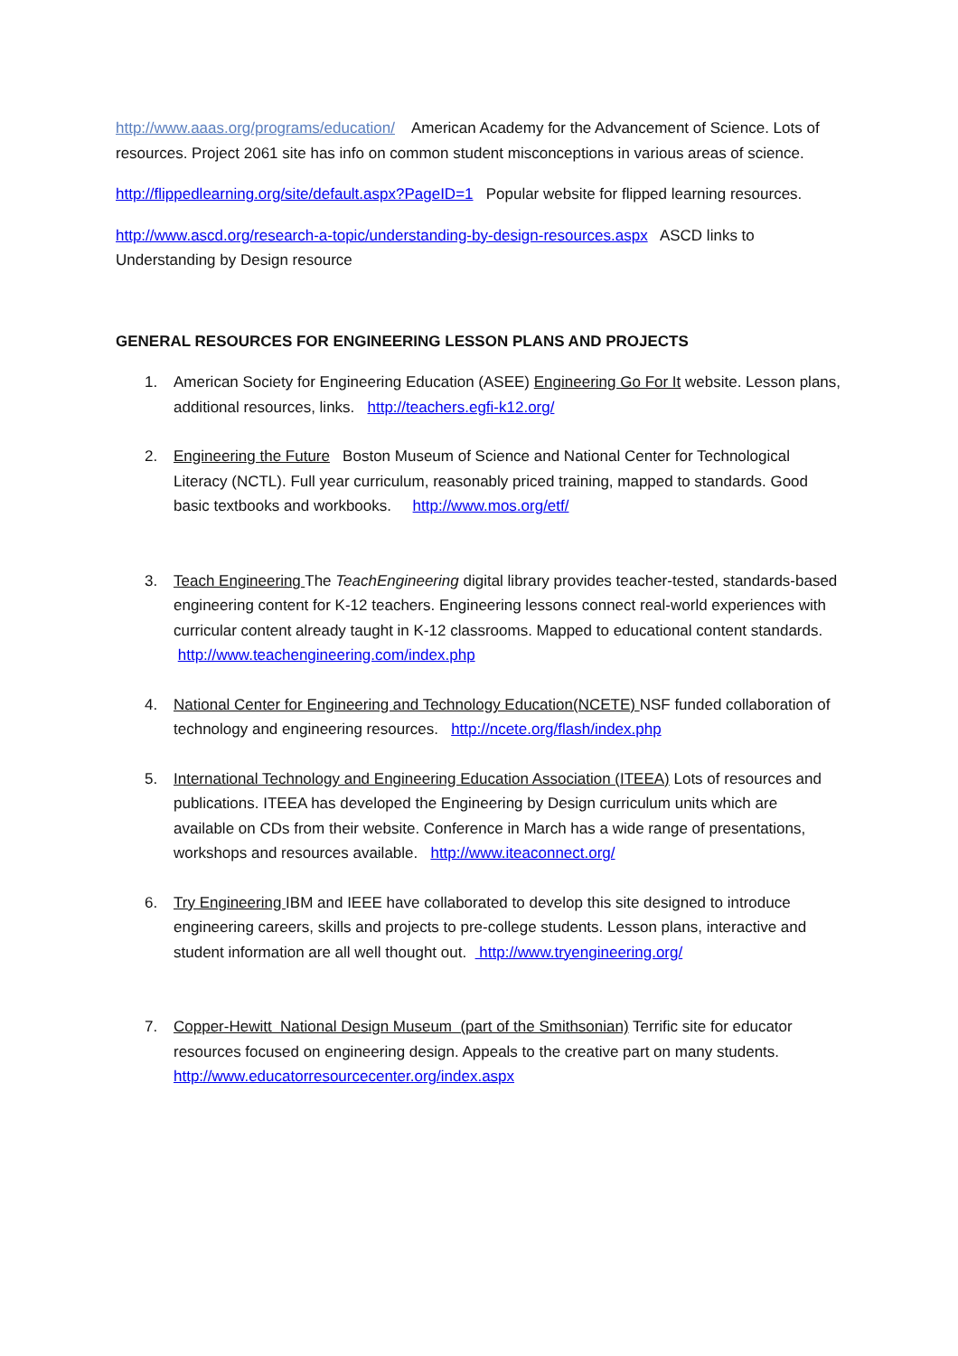http://www.aaas.org/programs/education/ American Academy for the Advancement of Science. Lots of resources. Project 2061 site has info on common student misconceptions in various areas of science.
http://flippedlearning.org/site/default.aspx?PageID=1 Popular website for flipped learning resources.
http://www.ascd.org/research-a-topic/understanding-by-design-resources.aspx ASCD links to Understanding by Design resource
GENERAL RESOURCES FOR ENGINEERING LESSON PLANS AND PROJECTS
1. American Society for Engineering Education (ASEE) Engineering Go For It website. Lesson plans, additional resources, links. http://teachers.egfi-k12.org/
2. Engineering the Future Boston Museum of Science and National Center for Technological Literacy (NCTL). Full year curriculum, reasonably priced training, mapped to standards. Good basic textbooks and workbooks. http://www.mos.org/etf/
3. Teach Engineering The TeachEngineering digital library provides teacher-tested, standards-based engineering content for K-12 teachers. Engineering lessons connect real-world experiences with curricular content already taught in K-12 classrooms. Mapped to educational content standards. http://www.teachengineering.com/index.php
4. National Center for Engineering and Technology Education(NCETE) NSF funded collaboration of technology and engineering resources. http://ncete.org/flash/index.php
5. International Technology and Engineering Education Association (ITEEA) Lots of resources and publications. ITEEA has developed the Engineering by Design curriculum units which are available on CDs from their website. Conference in March has a wide range of presentations, workshops and resources available. http://www.iteaconnect.org/
6. Try Engineering IBM and IEEE have collaborated to develop this site designed to introduce engineering careers, skills and projects to pre-college students. Lesson plans, interactive and student information are all well thought out. http://www.tryengineering.org/
7. Copper-Hewitt National Design Museum (part of the Smithsonian) Terrific site for educator resources focused on engineering design. Appeals to the creative part on many students.
http://www.educatorresourcecenter.org/index.aspx